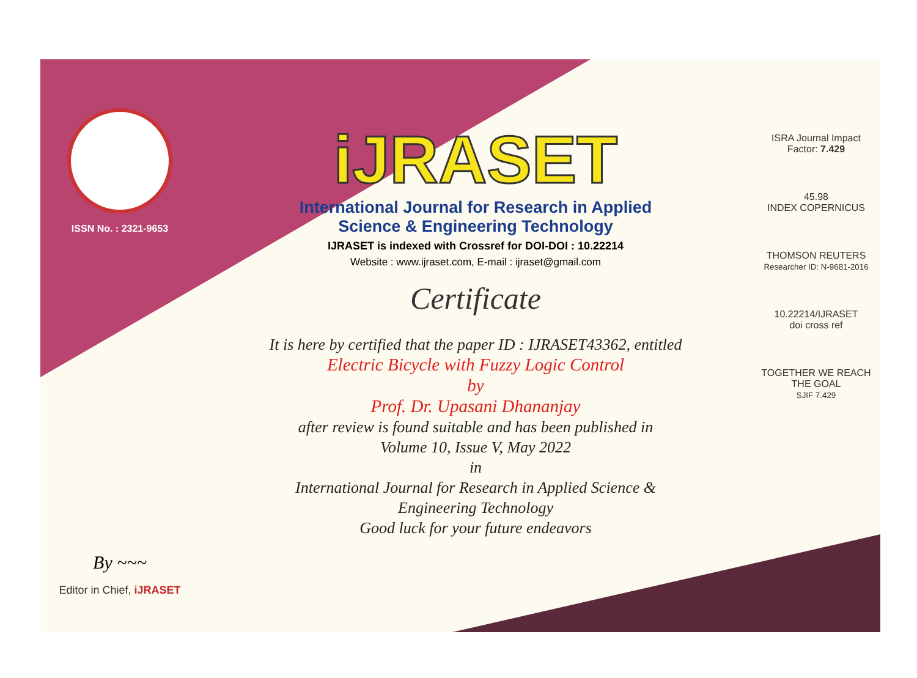ISSN No. : 2321-9653
By ~~~
Editor in Chief, iJRASET
iJRASET
International Journal for Research in Applied
Science & Engineering Technology
IJRASET is indexed with Crossref for DOI-DOI : 10.22214
Website : www.ijraset.com, E-mail : ijraset@gmail.com
Certificate
It is here by certified that the paper ID : IJRASET43362, entitled
Electric Bicycle with Fuzzy Logic Control
by
Prof. Dr. Upasani Dhananjay
after review is found suitable and has been published in
Volume 10, Issue V, May 2022
in
International Journal for Research in Applied Science &
Engineering Technology
Good luck for your future endeavors
ISRA Journal Impact
Factor: 7.429
45.98
INDEX COPERNICUS
THOMSON REUTERS
Researcher ID: N-9681-2016
10.22214/IJRASET
doi cross ref
TOGETHER WE REACH THE GOAL
SJIF 7.429